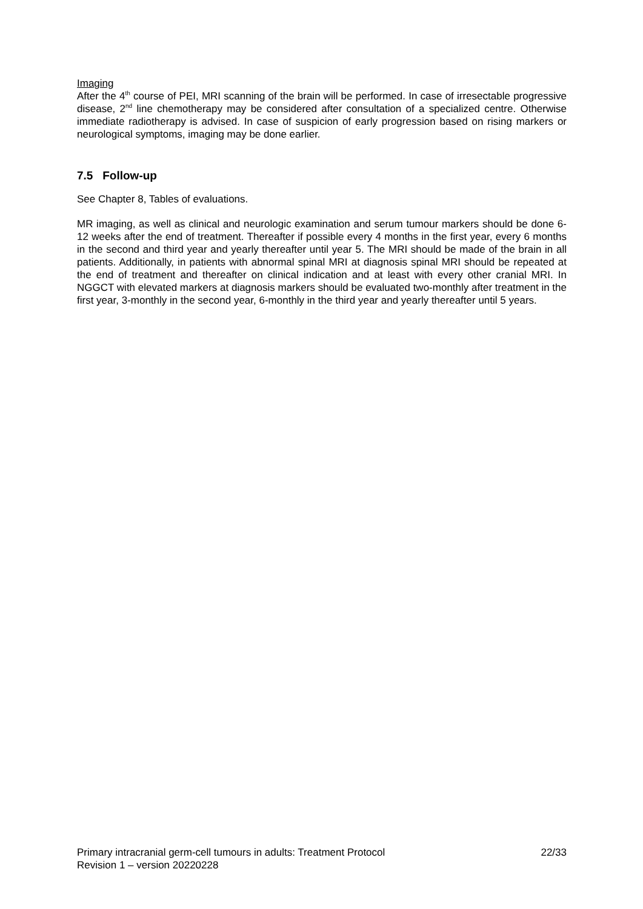Imaging
After the 4<sup>th</sup> course of PEI, MRI scanning of the brain will be performed. In case of irresectable progressive disease, 2<sup>nd</sup> line chemotherapy may be considered after consultation of a specialized centre. Otherwise immediate radiotherapy is advised. In case of suspicion of early progression based on rising markers or neurological symptoms, imaging may be done earlier.
7.5 Follow-up
See Chapter 8, Tables of evaluations.
MR imaging, as well as clinical and neurologic examination and serum tumour markers should be done 6-12 weeks after the end of treatment. Thereafter if possible every 4 months in the first year, every 6 months in the second and third year and yearly thereafter until year 5. The MRI should be made of the brain in all patients. Additionally, in patients with abnormal spinal MRI at diagnosis spinal MRI should be repeated at the end of treatment and thereafter on clinical indication and at least with every other cranial MRI. In NGGCT with elevated markers at diagnosis markers should be evaluated two-monthly after treatment in the first year, 3-monthly in the second year, 6-monthly in the third year and yearly thereafter until 5 years.
Primary intracranial germ-cell tumours in adults: Treatment Protocol 22/33
Revision 1 – version 20220228